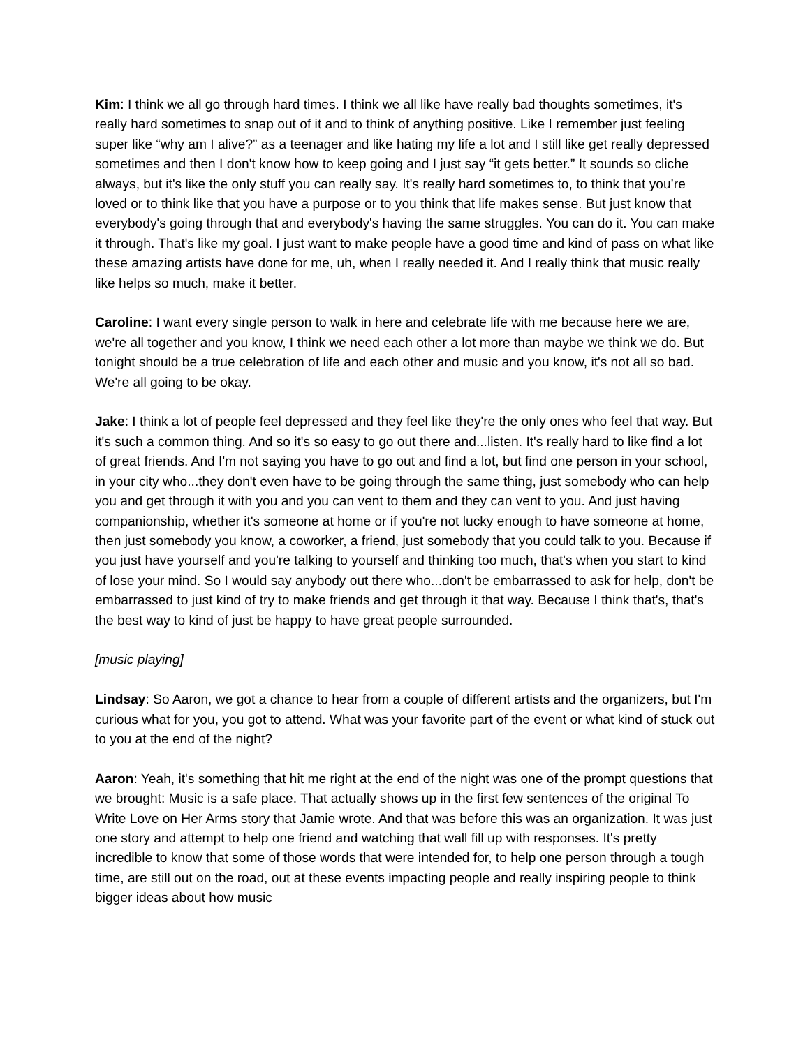Kim: I think we all go through hard times. I think we all like have really bad thoughts sometimes, it's really hard sometimes to snap out of it and to think of anything positive. Like I remember just feeling super like “why am I alive?” as a teenager and like hating my life a lot and I still like get really depressed sometimes and then I don't know how to keep going and I just say “it gets better.” It sounds so cliche always, but it's like the only stuff you can really say. It's really hard sometimes to, to think that you’re loved or to think like that you have a purpose or to you think that life makes sense. But just know that everybody's going through that and everybody's having the same struggles. You can do it. You can make it through. That's like my goal. I just want to make people have a good time and kind of pass on what like these amazing artists have done for me, uh, when I really needed it. And I really think that music really like helps so much, make it better.
Caroline: I want every single person to walk in here and celebrate life with me because here we are, we're all together and you know, I think we need each other a lot more than maybe we think we do. But tonight should be a true celebration of life and each other and music and you know, it's not all so bad. We're all going to be okay.
Jake: I think a lot of people feel depressed and they feel like they're the only ones who feel that way. But it's such a common thing. And so it's so easy to go out there and...listen. It's really hard to like find a lot of great friends. And I'm not saying you have to go out and find a lot, but find one person in your school, in your city who...they don't even have to be going through the same thing, just somebody who can help you and get through it with you and you can vent to them and they can vent to you. And just having companionship, whether it's someone at home or if you're not lucky enough to have someone at home, then just somebody you know, a coworker, a friend, just somebody that you could talk to you. Because if you just have yourself and you're talking to yourself and thinking too much, that's when you start to kind of lose your mind. So I would say anybody out there who...don't be embarrassed to ask for help, don't be embarrassed to just kind of try to make friends and get through it that way. Because I think that's, that's the best way to kind of just be happy to have great people surrounded.
[music playing]
Lindsay: So Aaron, we got a chance to hear from a couple of different artists and the organizers, but I'm curious what for you, you got to attend. What was your favorite part of the event or what kind of stuck out to you at the end of the night?
Aaron: Yeah, it's something that hit me right at the end of the night was one of the prompt questions that we brought: Music is a safe place. That actually shows up in the first few sentences of the original To Write Love on Her Arms story that Jamie wrote. And that was before this was an organization. It was just one story and attempt to help one friend and watching that wall fill up with responses. It's pretty incredible to know that some of those words that were intended for, to help one person through a tough time, are still out on the road, out at these events impacting people and really inspiring people to think bigger ideas about how music